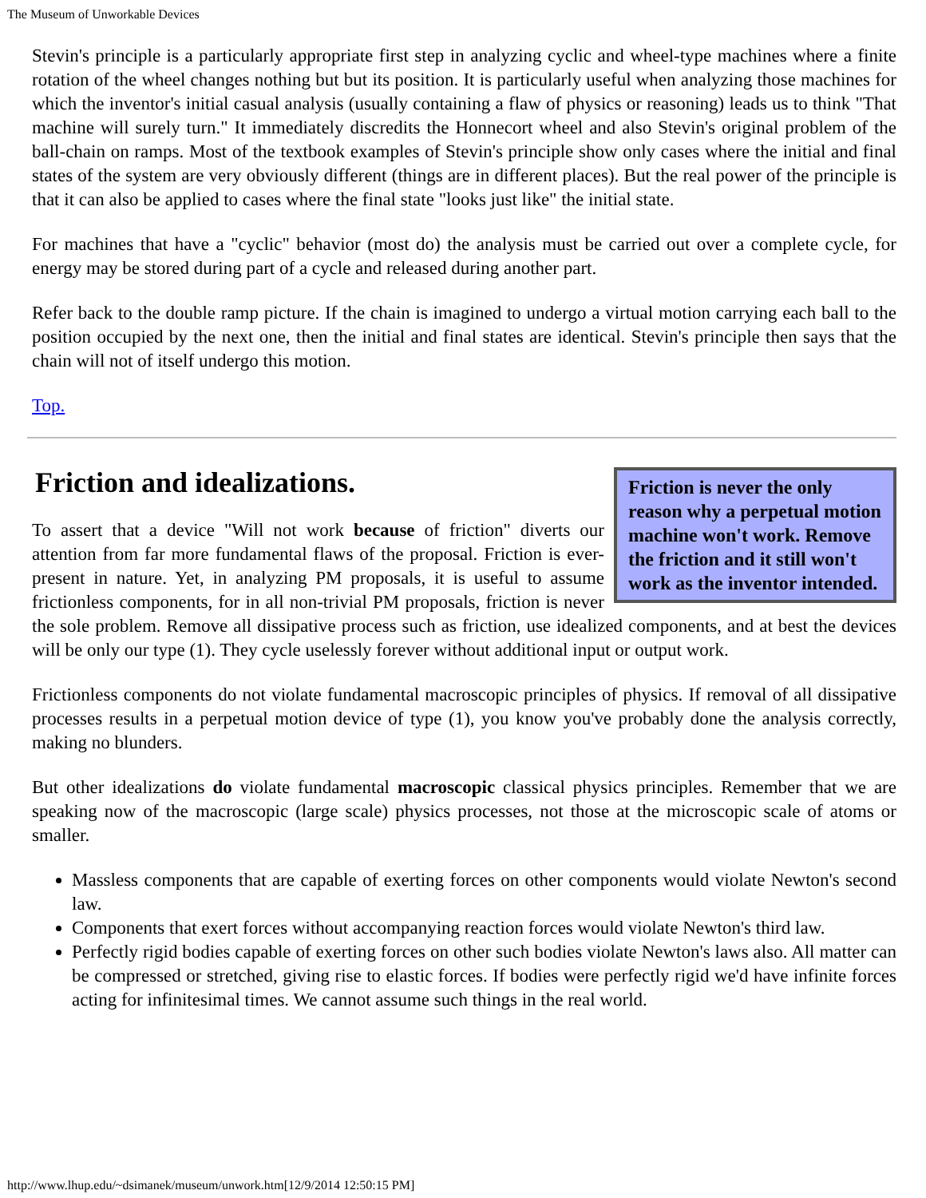The Museum of Unworkable Devices
Stevin's principle is a particularly appropriate first step in analyzing cyclic and wheel-type machines where a finite rotation of the wheel changes nothing but but its position. It is particularly useful when analyzing those machines for which the inventor's initial casual analysis (usually containing a flaw of physics or reasoning) leads us to think "That machine will surely turn." It immediately discredits the Honnecort wheel and also Stevin's original problem of the ball-chain on ramps. Most of the textbook examples of Stevin's principle show only cases where the initial and final states of the system are very obviously different (things are in different places). But the real power of the principle is that it can also be applied to cases where the final state "looks just like" the initial state.
For machines that have a "cyclic" behavior (most do) the analysis must be carried out over a complete cycle, for energy may be stored during part of a cycle and released during another part.
Refer back to the double ramp picture. If the chain is imagined to undergo a virtual motion carrying each ball to the position occupied by the next one, then the initial and final states are identical. Stevin's principle then says that the chain will not of itself undergo this motion.
Top.
Friction is never the only reason why a perpetual motion machine won't work. Remove the friction and it still won't work as the inventor intended.
Friction and idealizations.
To assert that a device "Will not work because of friction" diverts our attention from far more fundamental flaws of the proposal. Friction is ever-present in nature. Yet, in analyzing PM proposals, it is useful to assume frictionless components, for in all non-trivial PM proposals, friction is never the sole problem. Remove all dissipative process such as friction, use idealized components, and at best the devices will be only our type (1). They cycle uselessly forever without additional input or output work.
Frictionless components do not violate fundamental macroscopic principles of physics. If removal of all dissipative processes results in a perpetual motion device of type (1), you know you've probably done the analysis correctly, making no blunders.
But other idealizations do violate fundamental macroscopic classical physics principles. Remember that we are speaking now of the macroscopic (large scale) physics processes, not those at the microscopic scale of atoms or smaller.
Massless components that are capable of exerting forces on other components would violate Newton's second law.
Components that exert forces without accompanying reaction forces would violate Newton's third law.
Perfectly rigid bodies capable of exerting forces on other such bodies violate Newton's laws also. All matter can be compressed or stretched, giving rise to elastic forces. If bodies were perfectly rigid we'd have infinite forces acting for infinitesimal times. We cannot assume such things in the real world.
http://www.lhup.edu/~dsimanek/museum/unwork.htm[12/9/2014 12:50:15 PM]